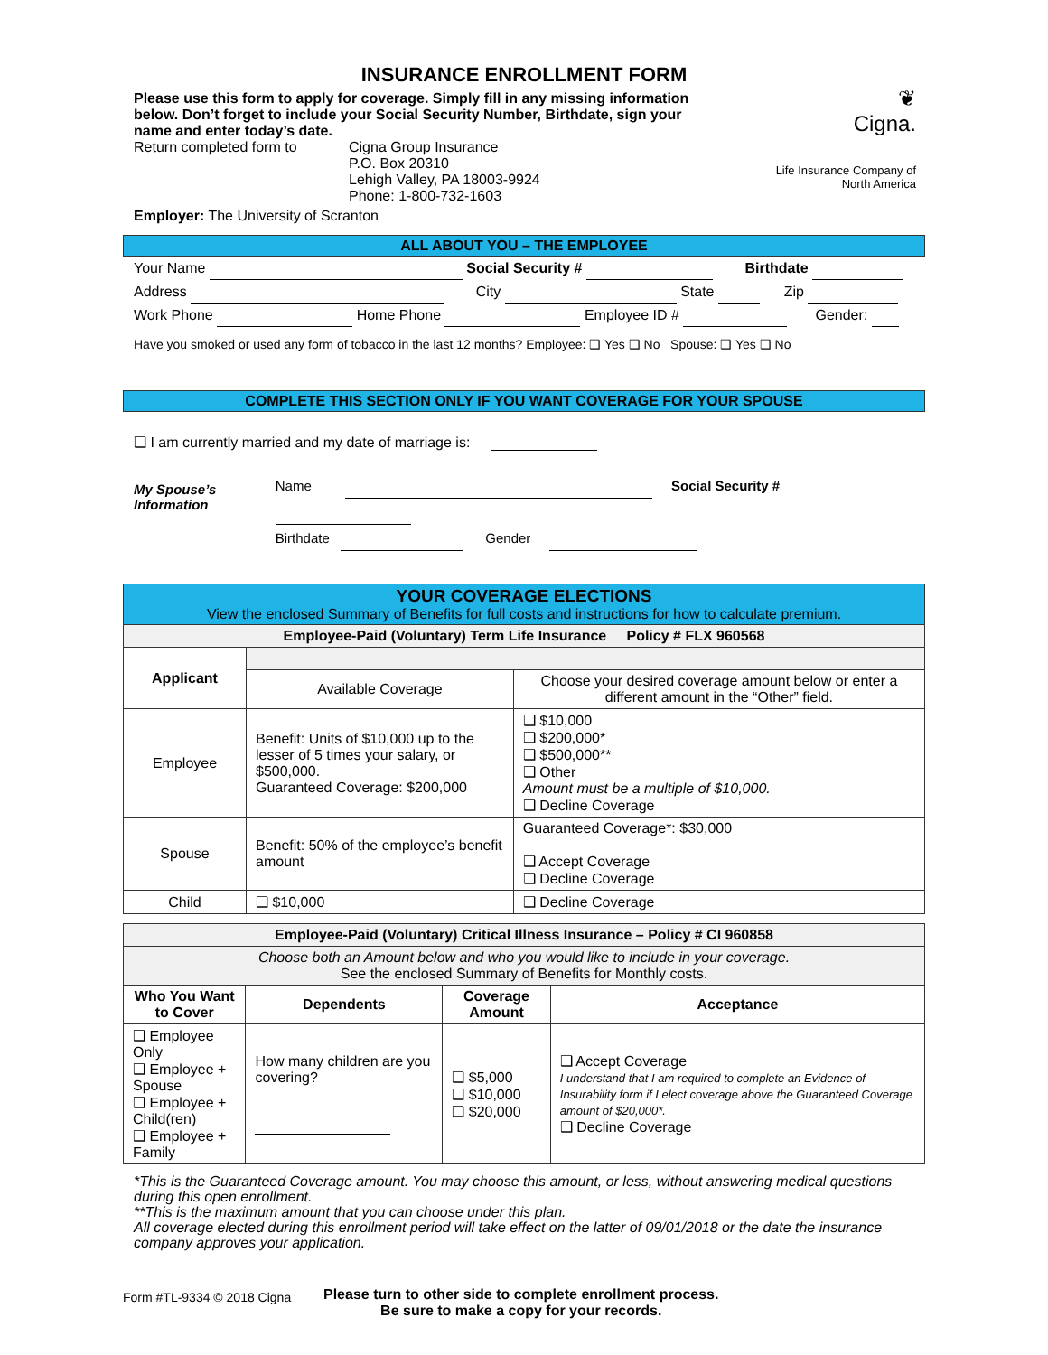INSURANCE ENROLLMENT FORM
❦
Cigna.
Life Insurance Company of
North America
Please use this form to apply for coverage. Simply fill in any missing information below. Don’t forget to include your Social Security Number, Birthdate, sign your name and enter today’s date.
Return completed form to Cigna Group Insurance
P.O. Box 20310
Lehigh Valley, PA 18003-9924
Phone: 1-800-732-1603
Employer: The University of Scranton
ALL ABOUT YOU – THE EMPLOYEE
Your Name Social Security # Birthdate
Address City State Zip
Work Phone Home Phone Employee ID # Gender:
Have you smoked or used any form of tobacco in the last 12 months? Employee: ❑ Yes ❑ No Spouse: ❑ Yes ❑ No
COMPLETE THIS SECTION ONLY IF YOU WANT COVERAGE FOR YOUR SPOUSE
❑ I am currently married and my date of marriage is:
My Spouse’s
Information
Name Social Security #
Birthdate Gender
| YOUR COVERAGE ELECTIONS View the enclosed Summary of Benefits for full costs and instructions for how to calculate premium. | | |
| Employee-Paid (Voluntary) Term Life Insurance Policy # FLX 960568 | | |
| Applicant | | |
| | Available Coverage | Choose your desired coverage amount below or enter a different amount in the “Other” field. |
| Employee | Benefit: Units of $10,000 up to the lesser of 5 times your salary, or $500,000. Guaranteed Coverage: $200,000 | ❑ $10,000 ❑ $200,000* ❑ $500,000** ❑ Other Amount must be a multiple of $10,000. ❑ Decline Coverage |
| Spouse | Benefit: 50% of the employee’s benefit amount | Guaranteed Coverage*: $30,000 ❑ Accept Coverage ❑ Decline Coverage |
| Child | ❑ $10,000 | ❑ Decline Coverage |
| Employee-Paid (Voluntary) Critical Illness Insurance – Policy # CI 960858 | | | |
| --- | --- | --- | --- |
| Choose both an Amount below and who you would like to include in your coverage. See the enclosed Summary of Benefits for Monthly costs. | | | |
| Who You Want to Cover | Dependents | Coverage Amount | Acceptance |
| ❑ Employee Only ❑ Employee + Spouse ❑ Employee + Child(ren) ❑ Employee + Family | How many children are you covering? | ❑ $5,000 ❑ $10,000 ❑ $20,000 | ❑ Accept Coverage I understand that I am required to complete an Evidence of Insurability form if I elect coverage above the Guaranteed Coverage amount of $20,000*. ❑ Decline Coverage |
*This is the Guaranteed Coverage amount. You may choose this amount, or less, without answering medical questions during this open enrollment.
**This is the maximum amount that you can choose under this plan.
All coverage elected during this enrollment period will take effect on the latter of 09/01/2018 or the date the insurance company approves your application.
Form #TL-9334 © 2018 Cigna
Please turn to other side to complete enrollment process.
Be sure to make a copy for your records.